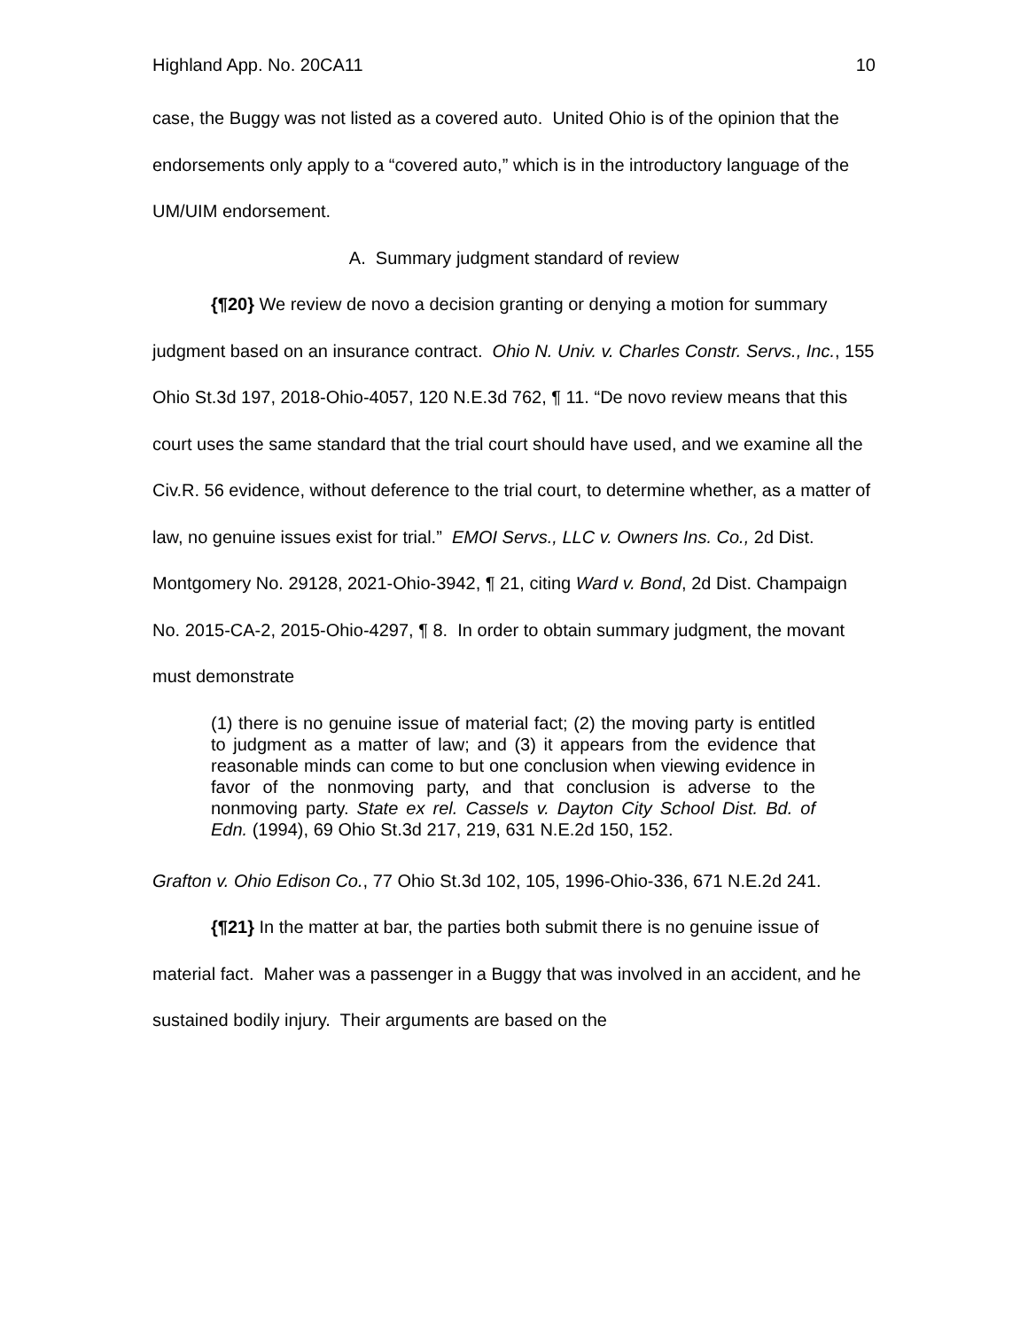Highland App. No. 20CA11 10
case, the Buggy was not listed as a covered auto. United Ohio is of the opinion that the endorsements only apply to a “covered auto,” which is in the introductory language of the UM/UIM endorsement.
A. Summary judgment standard of review
{¶20} We review de novo a decision granting or denying a motion for summary judgment based on an insurance contract. Ohio N. Univ. v. Charles Constr. Servs., Inc., 155 Ohio St.3d 197, 2018-Ohio-4057, 120 N.E.3d 762, ¶ 11. “De novo review means that this court uses the same standard that the trial court should have used, and we examine all the Civ.R. 56 evidence, without deference to the trial court, to determine whether, as a matter of law, no genuine issues exist for trial.” EMOI Servs., LLC v. Owners Ins. Co., 2d Dist. Montgomery No. 29128, 2021-Ohio-3942, ¶ 21, citing Ward v. Bond, 2d Dist. Champaign No. 2015-CA-2, 2015-Ohio-4297, ¶ 8. In order to obtain summary judgment, the movant must demonstrate
(1) there is no genuine issue of material fact; (2) the moving party is entitled to judgment as a matter of law; and (3) it appears from the evidence that reasonable minds can come to but one conclusion when viewing evidence in favor of the nonmoving party, and that conclusion is adverse to the nonmoving party. State ex rel. Cassels v. Dayton City School Dist. Bd. of Edn. (1994), 69 Ohio St.3d 217, 219, 631 N.E.2d 150, 152.
Grafton v. Ohio Edison Co., 77 Ohio St.3d 102, 105, 1996-Ohio-336, 671 N.E.2d 241.
{¶21} In the matter at bar, the parties both submit there is no genuine issue of material fact. Maher was a passenger in a Buggy that was involved in an accident, and he sustained bodily injury. Their arguments are based on the